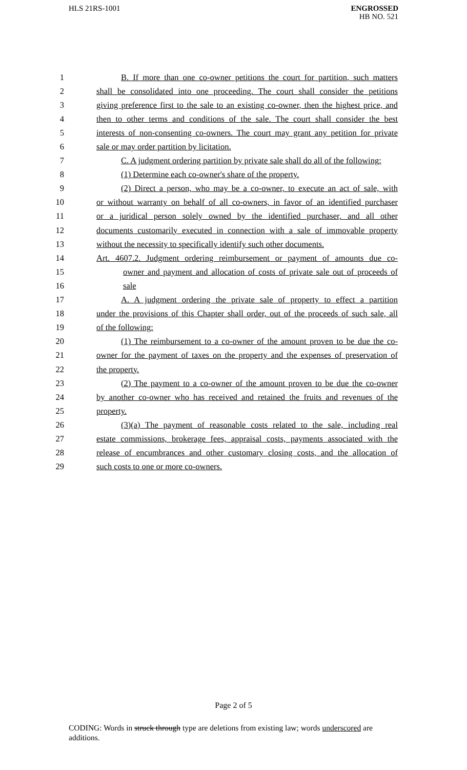HLS 21RS-1001
ENGROSSED
HB NO. 521
1 B. If more than one co-owner petitions the court for partition, such matters
2 shall be consolidated into one proceeding. The court shall consider the petitions
3 giving preference first to the sale to an existing co-owner, then the highest price, and
4 then to other terms and conditions of the sale. The court shall consider the best
5 interests of non-consenting co-owners. The court may grant any petition for private
6 sale or may order partition by licitation.
7 C. A judgment ordering partition by private sale shall do all of the following:
8 (1) Determine each co-owner's share of the property.
9 (2) Direct a person, who may be a co-owner, to execute an act of sale, with
10 or without warranty on behalf of all co-owners, in favor of an identified purchaser
11 or a juridical person solely owned by the identified purchaser, and all other
12 documents customarily executed in connection with a sale of immovable property
13 without the necessity to specifically identify such other documents.
14 Art. 4607.2. Judgment ordering reimbursement or payment of amounts due co-
15 owner and payment and allocation of costs of private sale out of proceeds of
16 sale
17 A. A judgment ordering the private sale of property to effect a partition
18 under the provisions of this Chapter shall order, out of the proceeds of such sale, all
19 of the following:
20 (1) The reimbursement to a co-owner of the amount proven to be due the co-
21 owner for the payment of taxes on the property and the expenses of preservation of
22 the property.
23 (2) The payment to a co-owner of the amount proven to be due the co-owner
24 by another co-owner who has received and retained the fruits and revenues of the
25 property.
26 (3)(a) The payment of reasonable costs related to the sale, including real
27 estate commissions, brokerage fees, appraisal costs, payments associated with the
28 release of encumbrances and other customary closing costs, and the allocation of
29 such costs to one or more co-owners.
Page 2 of 5
CODING: Words in struck through type are deletions from existing law; words underscored are additions.